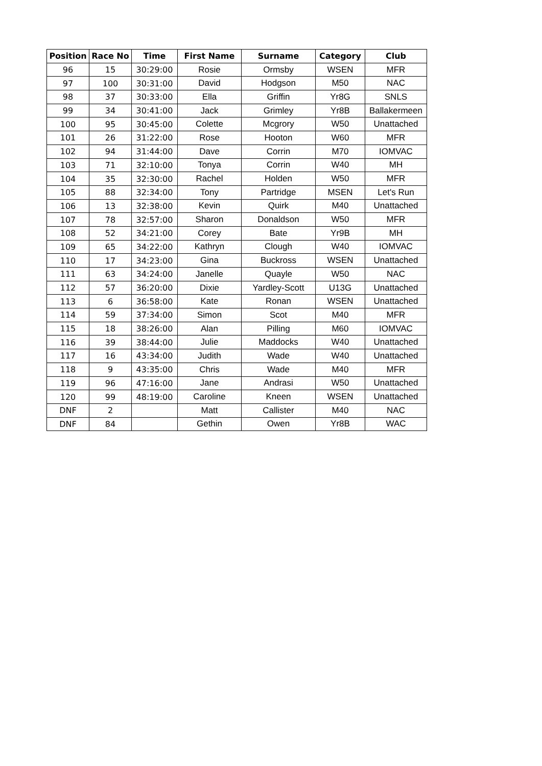| Position | Race No | Time | First Name | Surname | Category | Club |
| --- | --- | --- | --- | --- | --- | --- |
| 96 | 15 | 30:29:00 | Rosie | Ormsby | WSEN | MFR |
| 97 | 100 | 30:31:00 | David | Hodgson | M50 | NAC |
| 98 | 37 | 30:33:00 | Ella | Griffin | Yr8G | SNLS |
| 99 | 34 | 30:41:00 | Jack | Grimley | Yr8B | Ballakermeen |
| 100 | 95 | 30:45:00 | Colette | Mcgrory | W50 | Unattached |
| 101 | 26 | 31:22:00 | Rose | Hooton | W60 | MFR |
| 102 | 94 | 31:44:00 | Dave | Corrin | M70 | IOMVAC |
| 103 | 71 | 32:10:00 | Tonya | Corrin | W40 | MH |
| 104 | 35 | 32:30:00 | Rachel | Holden | W50 | MFR |
| 105 | 88 | 32:34:00 | Tony | Partridge | MSEN | Let's Run |
| 106 | 13 | 32:38:00 | Kevin | Quirk | M40 | Unattached |
| 107 | 78 | 32:57:00 | Sharon | Donaldson | W50 | MFR |
| 108 | 52 | 34:21:00 | Corey | Bate | Yr9B | MH |
| 109 | 65 | 34:22:00 | Kathryn | Clough | W40 | IOMVAC |
| 110 | 17 | 34:23:00 | Gina | Buckross | WSEN | Unattached |
| 111 | 63 | 34:24:00 | Janelle | Quayle | W50 | NAC |
| 112 | 57 | 36:20:00 | Dixie | Yardley-Scott | U13G | Unattached |
| 113 | 6 | 36:58:00 | Kate | Ronan | WSEN | Unattached |
| 114 | 59 | 37:34:00 | Simon | Scot | M40 | MFR |
| 115 | 18 | 38:26:00 | Alan | Pilling | M60 | IOMVAC |
| 116 | 39 | 38:44:00 | Julie | Maddocks | W40 | Unattached |
| 117 | 16 | 43:34:00 | Judith | Wade | W40 | Unattached |
| 118 | 9 | 43:35:00 | Chris | Wade | M40 | MFR |
| 119 | 96 | 47:16:00 | Jane | Andrasi | W50 | Unattached |
| 120 | 99 | 48:19:00 | Caroline | Kneen | WSEN | Unattached |
| DNF | 2 | | Matt | Callister | M40 | NAC |
| DNF | 84 | | Gethin | Owen | Yr8B | WAC |